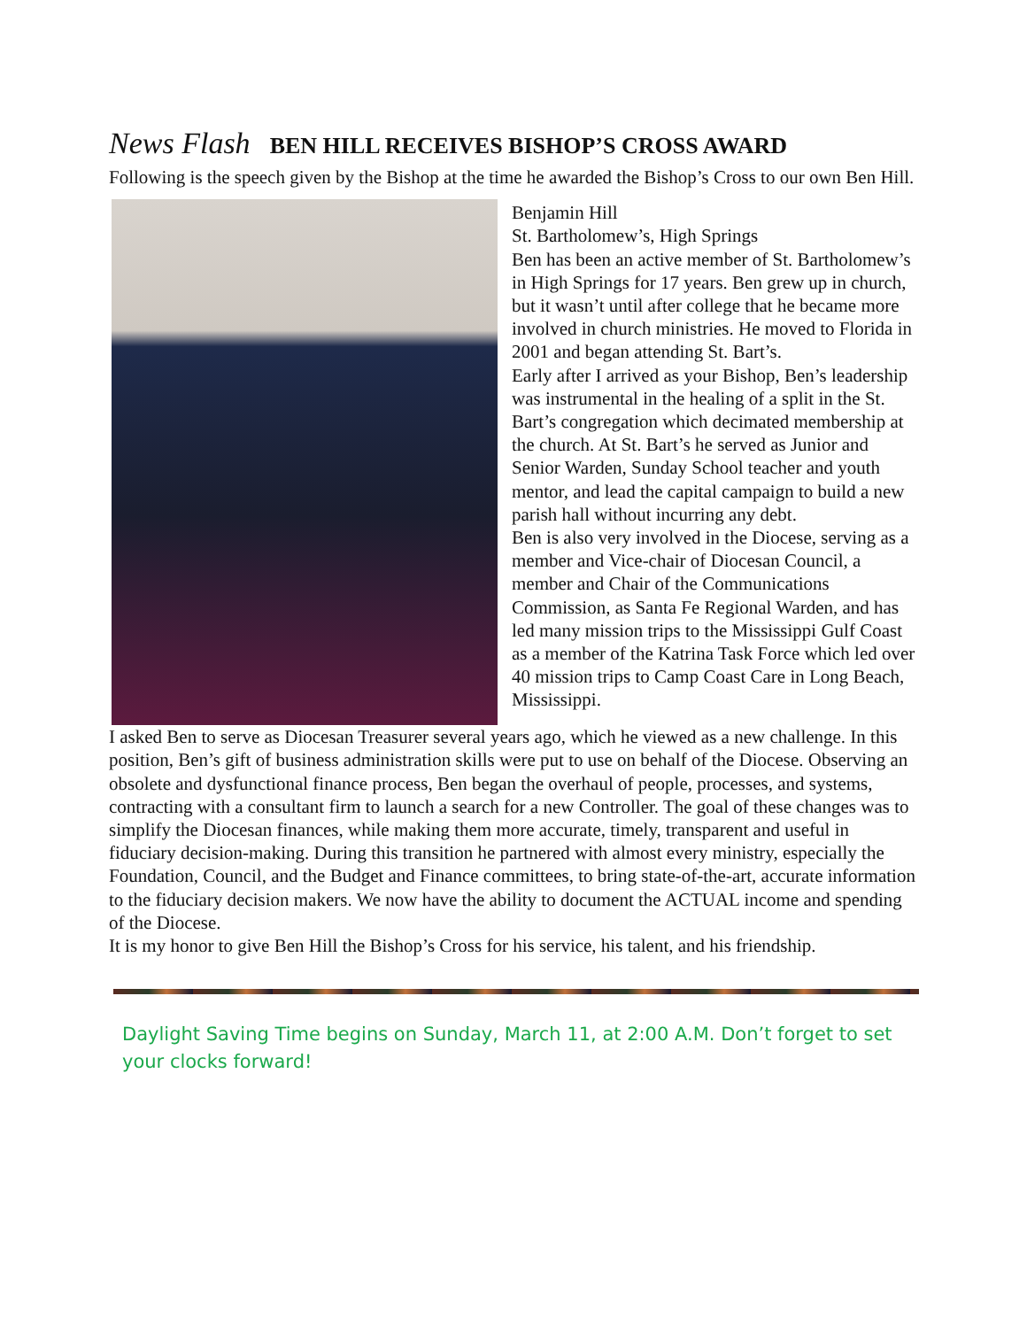News Flash BEN HILL RECEIVES BISHOP’S CROSS AWARD
Following is the speech given by the Bishop at the time he awarded the Bishop’s Cross to our own Ben Hill.
Benjamin Hill
St. Bartholomew’s, High Springs
Ben has been an active member of St. Bartholomew’s in High Springs for 17 years. Ben grew up in church, but it wasn’t until after college that he became more involved in church ministries. He moved to Florida in 2001 and began attending St. Bart’s.
Early after I arrived as your Bishop, Ben’s leadership was instrumental in the healing of a split in the St. Bart’s congregation which decimated membership at the church. At St. Bart’s he served as Junior and Senior Warden, Sunday School teacher and youth mentor, and lead the capital campaign to build a new parish hall without incurring any debt.
Ben is also very involved in the Diocese, serving as a member and Vice-chair of Diocesan Council, a member and Chair of the Communications Commission, as Santa Fe Regional Warden, and has led many mission trips to the Mississippi Gulf Coast as a member of the Katrina Task Force which led over 40 mission trips to Camp Coast Care in Long Beach, Mississippi.
I asked Ben to serve as Diocesan Treasurer several years ago, which he viewed as a new challenge. In this position, Ben’s gift of business administration skills were put to use on behalf of the Diocese. Observing an obsolete and dysfunctional finance process, Ben began the overhaul of people, processes, and systems, contracting with a consultant firm to launch a search for a new Controller. The goal of these changes was to simplify the Diocesan finances, while making them more accurate, timely, transparent and useful in fiduciary decision-making. During this transition he partnered with almost every ministry, especially the Foundation, Council, and the Budget and Finance committees, to bring state-of-the-art, accurate information to the fiduciary decision makers. We now have the ability to document the ACTUAL income and spending of the Diocese.
It is my honor to give Ben Hill the Bishop’s Cross for his service, his talent, and his friendship.
Daylight Saving Time begins on Sunday, March 11, at 2:00 A.M. Don’t forget to set your clocks forward!